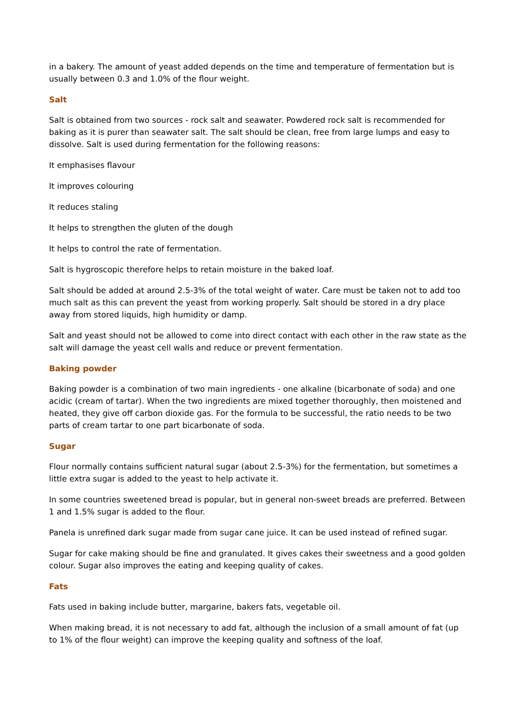in a bakery. The amount of yeast added depends on the time and temperature of fermentation but is usually between 0.3 and 1.0% of the flour weight.
Salt
Salt is obtained from two sources - rock salt and seawater. Powdered rock salt is recommended for baking as it is purer than seawater salt. The salt should be clean, free from large lumps and easy to dissolve. Salt is used during fermentation for the following reasons:
It emphasises flavour
It improves colouring
It reduces staling
It helps to strengthen the gluten of the dough
It helps to control the rate of fermentation.
Salt is hygroscopic therefore helps to retain moisture in the baked loaf.
Salt should be added at around 2.5-3% of the total weight of water. Care must be taken not to add too much salt as this can prevent the yeast from working properly. Salt should be stored in a dry place away from stored liquids, high humidity or damp.
Salt and yeast should not be allowed to come into direct contact with each other in the raw state as the salt will damage the yeast cell walls and reduce or prevent fermentation.
Baking powder
Baking powder is a combination of two main ingredients - one alkaline (bicarbonate of soda) and one acidic (cream of tartar). When the two ingredients are mixed together thoroughly, then moistened and heated, they give off carbon dioxide gas. For the formula to be successful, the ratio needs to be two parts of cream tartar to one part bicarbonate of soda.
Sugar
Flour normally contains sufficient natural sugar (about 2.5-3%) for the fermentation, but sometimes a little extra sugar is added to the yeast to help activate it.
In some countries sweetened bread is popular, but in general non-sweet breads are preferred. Between 1 and 1.5% sugar is added to the flour.
Panela is unrefined dark sugar made from sugar cane juice. It can be used instead of refined sugar.
Sugar for cake making should be fine and granulated. It gives cakes their sweetness and a good golden colour. Sugar also improves the eating and keeping quality of cakes.
Fats
Fats used in baking include butter, margarine, bakers fats, vegetable oil.
When making bread, it is not necessary to add fat, although the inclusion of a small amount of fat (up to 1% of the flour weight) can improve the keeping quality and softness of the loaf.